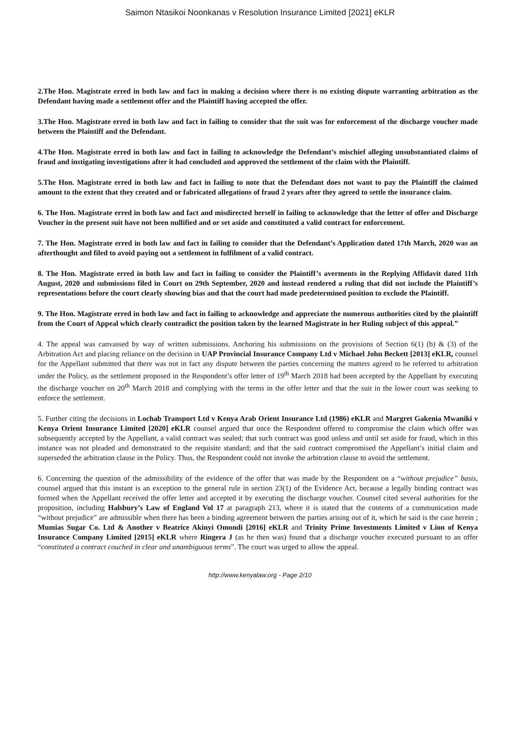Saimon Ntasikoi Noonkanas v Resolution Insurance Limited [2021] eKLR
2.The Hon. Magistrate erred in both law and fact in making a decision where there is no existing dispute warranting arbitration as the Defendant having made a settlement offer and the Plaintiff having accepted the offer.
3.The Hon. Magistrate erred in both law and fact in failing to consider that the suit was for enforcement of the discharge voucher made between the Plaintiff and the Defendant.
4.The Hon. Magistrate erred in both law and fact in failing to acknowledge the Defendant’s mischief alleging unsubstantiated claims of fraud and instigating investigations after it had concluded and approved the settlement of the claim with the Plaintiff.
5.The Hon. Magistrate erred in both law and fact in failing to note that the Defendant does not want to pay the Plaintiff the claimed amount to the extent that they created and or fabricated allegations of fraud 2 years after they agreed to settle the insurance claim.
6. The Hon. Magistrate erred in both law and fact and misdirected herself in failing to acknowledge that the letter of offer and Discharge Voucher in the present suit have not been nullified and or set aside and constituted a valid contract for enforcement.
7. The Hon. Magistrate erred in both law and fact in failing to consider that the Defendant’s Application dated 17th March, 2020 was an afterthought and filed to avoid paying out a settlement in fulfilment of a valid contract.
8. The Hon. Magistrate erred in both law and fact in failing to consider the Plaintiff’s averments in the Replying Affidavit dated 11th August, 2020 and submissions filed in Court on 29th September, 2020 and instead rendered a ruling that did not include the Plaintiff’s representations before the court clearly showing bias and that the court had made predetermined position to exclude the Plaintiff.
9. The Hon. Magistrate erred in both law and fact in failing to acknowledge and appreciate the numerous authorities cited by the plaintiff from the Court of Appeal which clearly contradict the position taken by the learned Magistrate in her Ruling subject of this appeal.”
4. The appeal was canvassed by way of written submissions. Anchoring his submissions on the provisions of Section 6(1) (b) & (3) of the Arbitration Act and placing reliance on the decision in UAP Provincial Insurance Company Ltd v Michael John Beckett [2013] eKLR, counsel for the Appellant submitted that there was not in fact any dispute between the parties concerning the matters agreed to be referred to arbitration under the Policy, as the settlement proposed in the Respondent’s offer letter of 19<sup>th</sup> March 2018 had been accepted by the Appellant by executing the discharge voucher on 20<sup>th</sup> March 2018 and complying with the terms in the offer letter and that the suit in the lower court was seeking to enforce the settlement.
5. Further citing the decisions in Lochab Transport Ltd v Kenya Arab Orient Insurance Ltd (1986) eKLR and Margret Gakenia Mwaniki v Kenya Orient Insurance Limited [2020] eKLR counsel argued that once the Respondent offered to compromise the claim which offer was subsequently accepted by the Appellant, a valid contract was sealed; that such contract was good unless and until set aside for fraud, which in this instance was not pleaded and demonstrated to the requisite standard; and that the said contract compromised the Appellant’s initial claim and superseded the arbitration clause in the Policy. Thus, the Respondent could not invoke the arbitration clause to avoid the settlement.
6. Concerning the question of the admissibility of the evidence of the offer that was made by the Respondent on a “without prejudice” basis, counsel argued that this instant is an exception to the general rule in section 23(1) of the Evidence Act, because a legally binding contract was formed when the Appellant received the offer letter and accepted it by executing the discharge voucher. Counsel cited several authorities for the proposition, including Halsbury’s Law of England Vol 17 at paragraph 213, where it is stated that the contents of a communication made “without prejudice” are admissible when there has been a binding agreement between the parties arising out of it, which he said is the case herein ; Mumias Sugar Co. Ltd & Another v Beatrice Akinyi Omondi [2016] eKLR and Trinity Prime Investments Limited v Lion of Kenya Insurance Company Limited [2015] eKLR where Ringera J (as he then was) found that a discharge voucher executed pursuant to an offer “constituted a contract couched in clear and unambiguous terms”. The court was urged to allow the appeal.
http://www.kenyalaw.org - Page 2/10